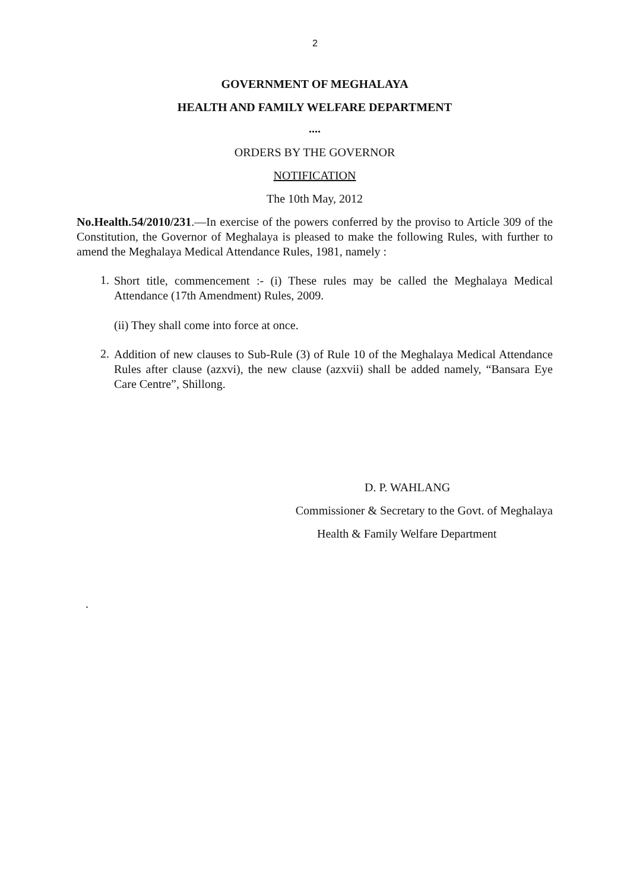2
GOVERNMENT OF MEGHALAYA
HEALTH AND FAMILY WELFARE DEPARTMENT
....
ORDERS BY THE GOVERNOR
NOTIFICATION
The 10th May, 2012
No.Health.54/2010/231.—In exercise of the powers conferred by the proviso to Article 309 of the Constitution, the Governor of Meghalaya is pleased to make the following Rules, with further to amend the Meghalaya Medical Attendance Rules, 1981, namely :
1.
Short title, commencement :- (i) These rules may be called the Meghalaya Medical Attendance (17th Amendment) Rules, 2009.
(ii) They shall come into force at once.
2.
Addition of new clauses to Sub-Rule (3) of Rule 10 of the Meghalaya Medical Attendance Rules after clause (azxvi), the new clause (azxvii) shall be added namely, “Bansara Eye Care Centre”, Shillong.
D. P. WAHLANG
Commissioner & Secretary to the Govt. of Meghalaya
Health & Family Welfare Department
.